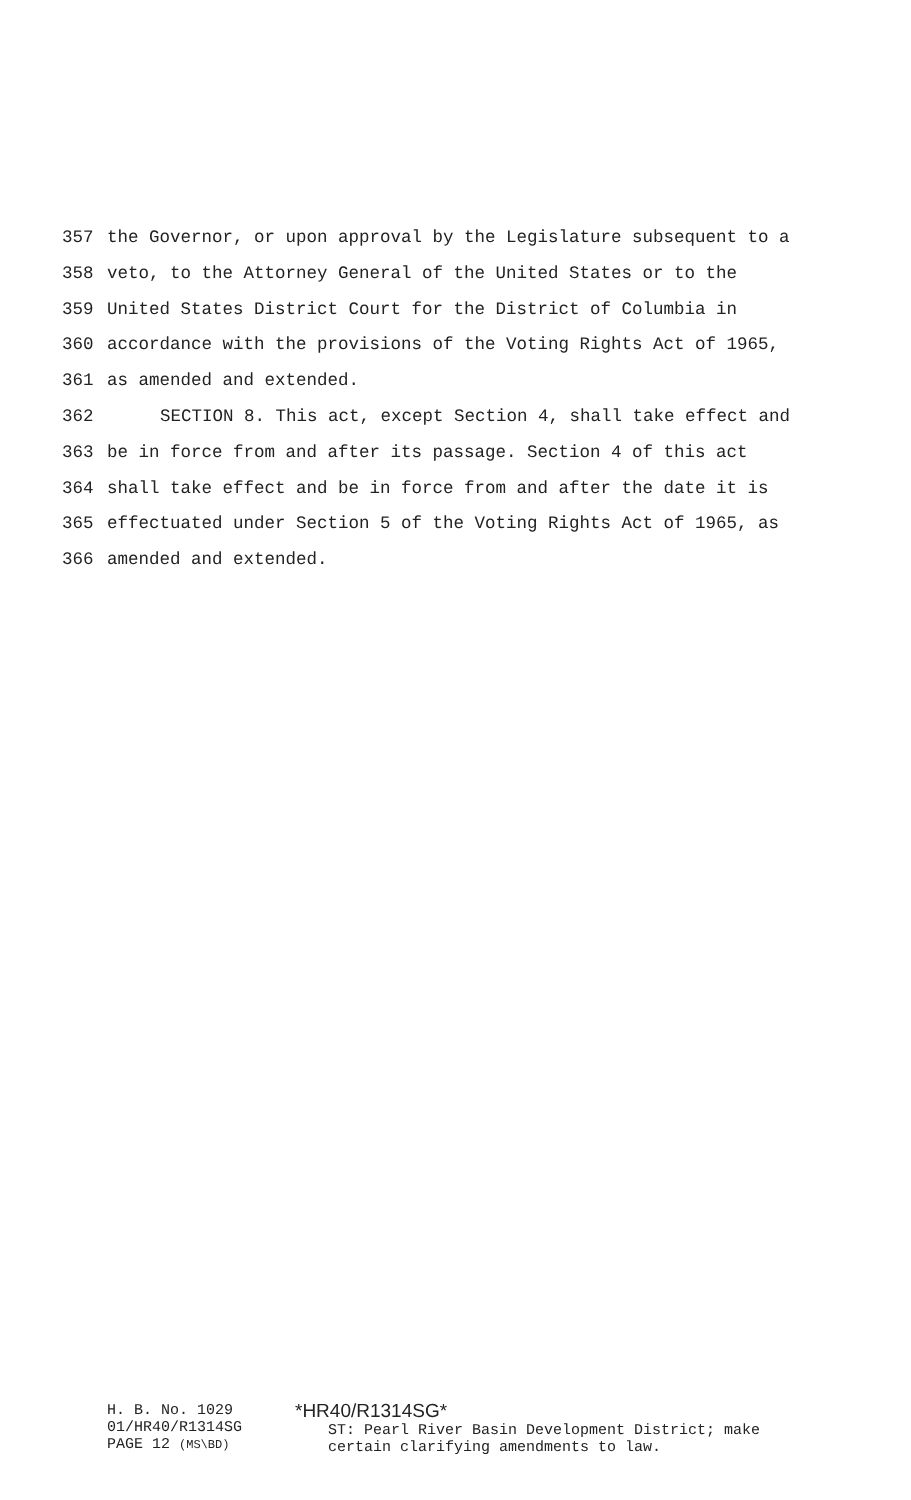357 the Governor, or upon approval by the Legislature subsequent to a
358 veto, to the Attorney General of the United States or to the
359 United States District Court for the District of Columbia in
360 accordance with the provisions of the Voting Rights Act of 1965,
361 as amended and extended.
362 SECTION 8. This act, except Section 4, shall take effect and
363 be in force from and after its passage. Section 4 of this act
364 shall take effect and be in force from and after the date it is
365 effectuated under Section 5 of the Voting Rights Act of 1965, as
366 amended and extended.
H. B. No. 1029
01/HR40/R1314SG
PAGE 12 (MS\BD)
*HR40/R1314SG*
ST: Pearl River Basin Development District; make
certain clarifying amendments to law.